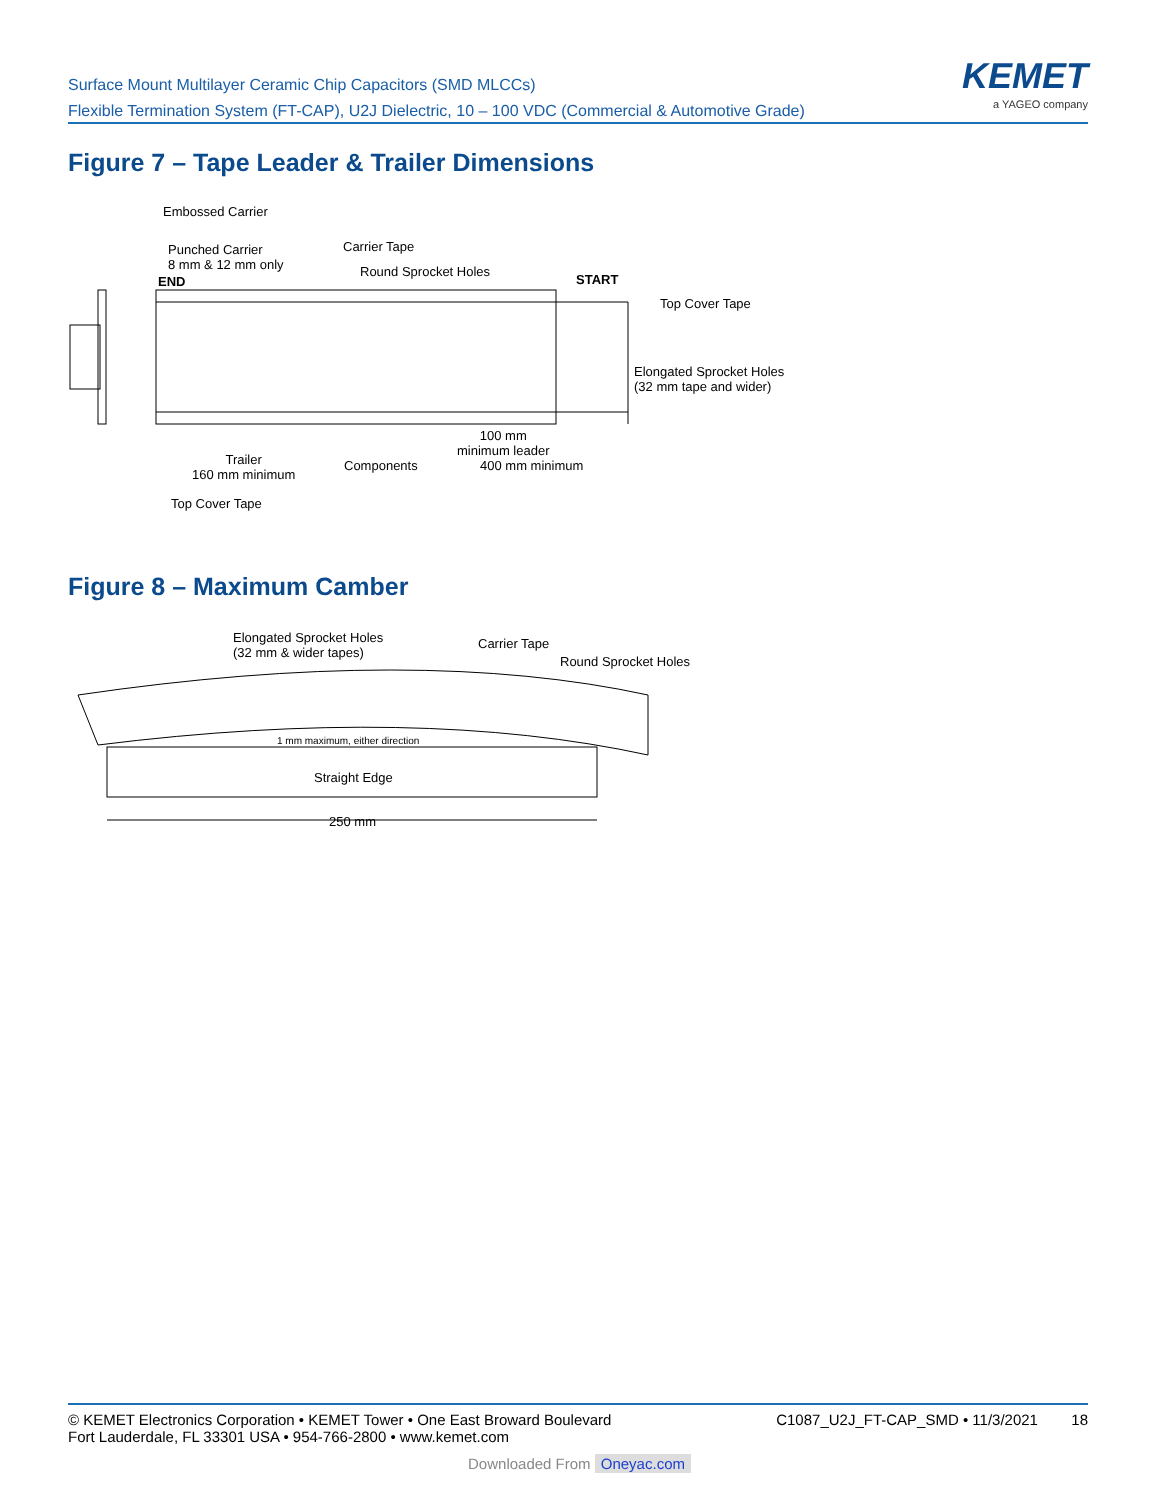Surface Mount Multilayer Ceramic Chip Capacitors (SMD MLCCs)
Flexible Termination System (FT-CAP), U2J Dielectric, 10 – 100 VDC (Commercial & Automotive Grade)
KEMET
a YAGEO company
Figure 7 – Tape Leader & Trailer Dimensions
Embossed Carrier
Punched Carrier
8 mm & 12 mm only
Carrier Tape
Round Sprocket Holes
END START
Top Cover Tape
Elongated Sprocket Holes
(32 mm tape and wider)
Trailer
160 mm minimum
Components
100 mm
minimum leader
400 mm minimum
Top Cover Tape
Figure 8 – Maximum Camber
Elongated Sprocket Holes
(32 mm & wider tapes)
Carrier Tape
Round Sprocket Holes
1 mm maximum, either direction
Straight Edge
250 mm
© KEMET Electronics Corporation • KEMET Tower • One East Broward Boulevard
Fort Lauderdale, FL 33301 USA • 954-766-2800 • www.kemet.com
C1087_U2J_FT-CAP_SMD • 11/3/2021 18
Downloaded From Oneyac.com